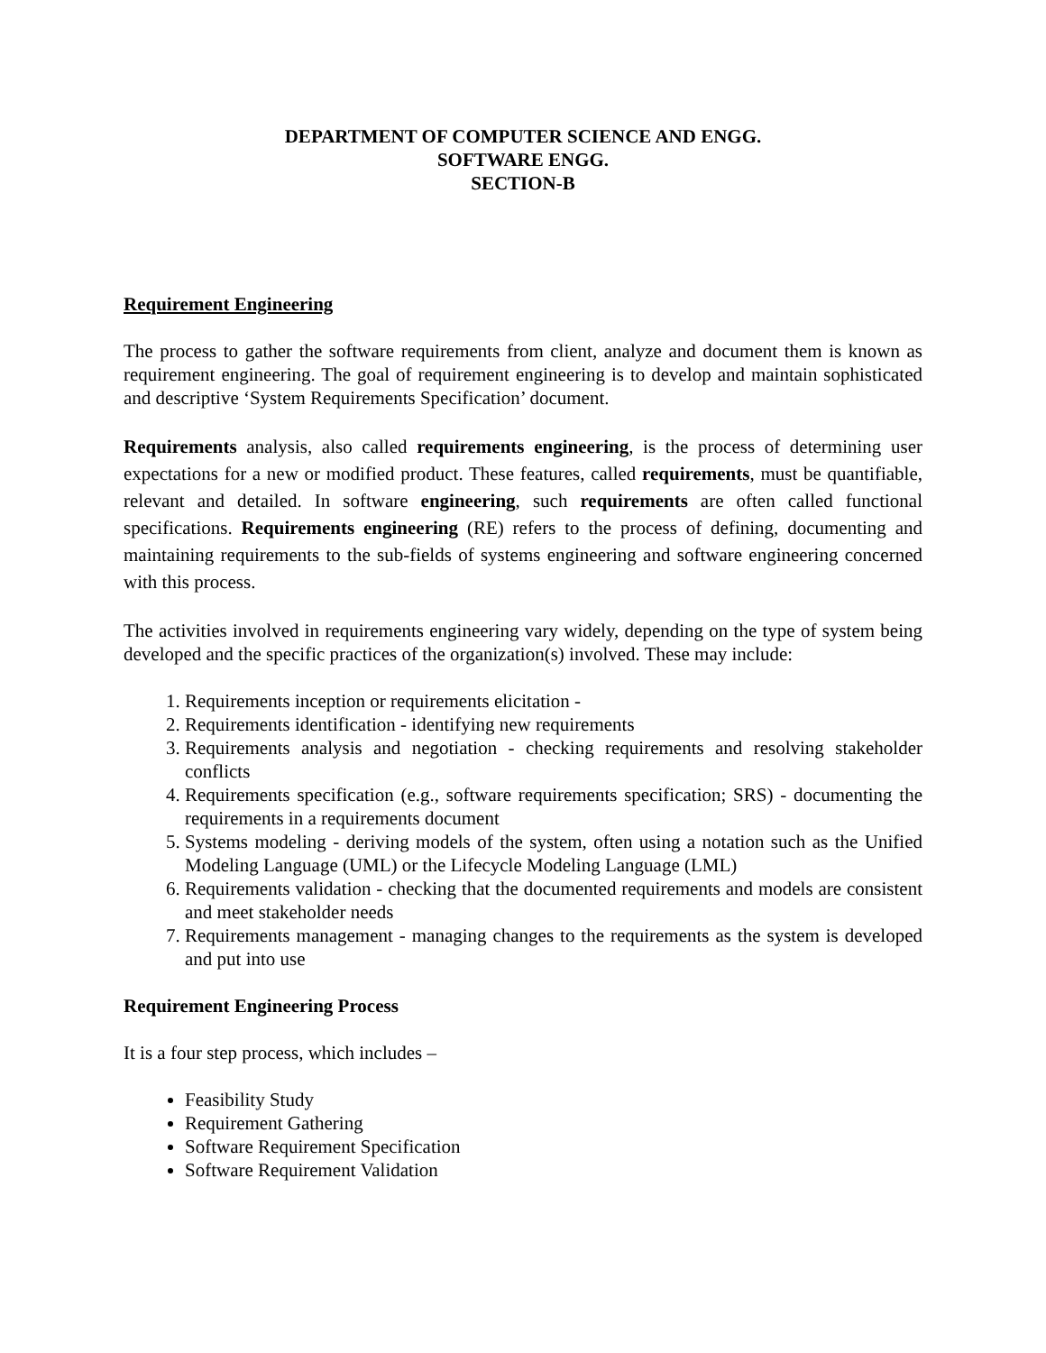DEPARTMENT OF COMPUTER SCIENCE AND ENGG.
SOFTWARE ENGG.
SECTION-B
Requirement Engineering
The process to gather the software requirements from client, analyze and document them is known as requirement engineering. The goal of requirement engineering is to develop and maintain sophisticated and descriptive ‘System Requirements Specification’ document.
Requirements analysis, also called requirements engineering, is the process of determining user expectations for a new or modified product. These features, called requirements, must be quantifiable, relevant and detailed. In software engineering, such requirements are often called functional specifications. Requirements engineering (RE) refers to the process of defining, documenting and maintaining requirements to the sub-fields of systems engineering and software engineering concerned with this process.
The activities involved in requirements engineering vary widely, depending on the type of system being developed and the specific practices of the organization(s) involved. These may include:
1. Requirements inception or requirements elicitation -
2. Requirements identification - identifying new requirements
3. Requirements analysis and negotiation - checking requirements and resolving stakeholder conflicts
4. Requirements specification (e.g., software requirements specification; SRS) - documenting the requirements in a requirements document
5. Systems modeling - deriving models of the system, often using a notation such as the Unified Modeling Language (UML) or the Lifecycle Modeling Language (LML)
6. Requirements validation - checking that the documented requirements and models are consistent and meet stakeholder needs
7. Requirements management - managing changes to the requirements as the system is developed and put into use
Requirement Engineering Process
It is a four step process, which includes –
Feasibility Study
Requirement Gathering
Software Requirement Specification
Software Requirement Validation